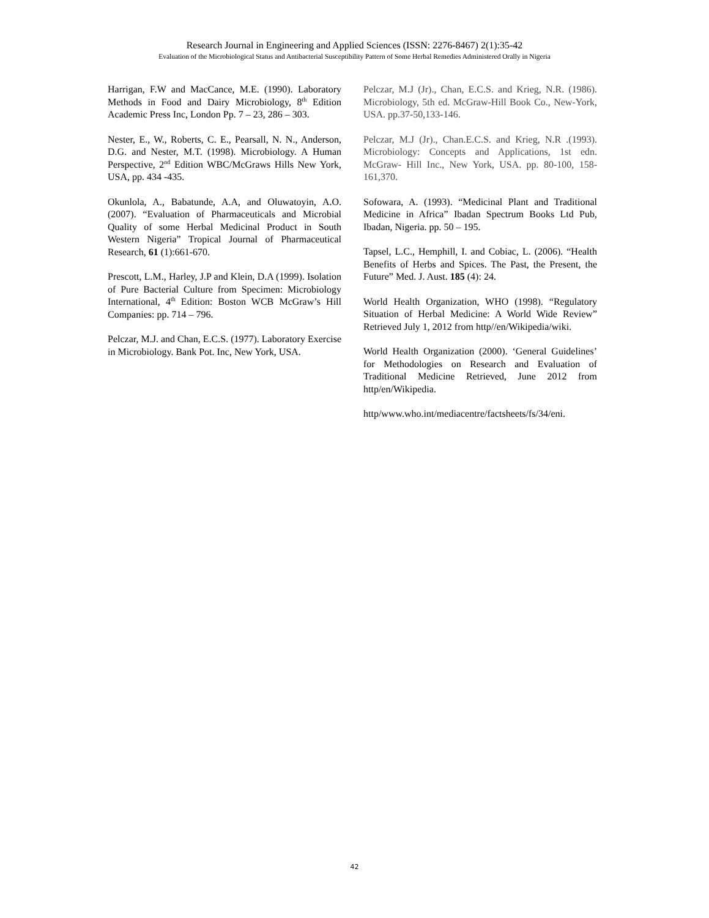Research Journal in Engineering and Applied Sciences (ISSN: 2276-8467) 2(1):35-42
Evaluation of the Microbiological Status and Antibacterial Susceptibility Pattern of Some Herbal Remedies Administered Orally in Nigeria
Harrigan, F.W and MacCance, M.E. (1990). Laboratory Methods in Food and Dairy Microbiology, 8<sup>th</sup> Edition Academic Press Inc, London Pp. 7 – 23, 286 – 303.
Nester, E., W., Roberts, C. E., Pearsall, N. N., Anderson, D.G. and Nester, M.T. (1998). Microbiology. A Human Perspective, 2<sup>nd</sup> Edition WBC/McGraws Hills New York, USA, pp. 434 -435.
Okunlola, A., Babatunde, A.A, and Oluwatoyin, A.O. (2007). “Evaluation of Pharmaceuticals and Microbial Quality of some Herbal Medicinal Product in South Western Nigeria” Tropical Journal of Pharmaceutical Research, 61 (1):661-670.
Prescott, L.M., Harley, J.P and Klein, D.A (1999). Isolation of Pure Bacterial Culture from Specimen: Microbiology International, 4<sup>th</sup> Edition: Boston WCB McGraw’s Hill Companies: pp. 714 – 796.
Pelczar, M.J. and Chan, E.C.S. (1977). Laboratory Exercise in Microbiology. Bank Pot. Inc, New York, USA.
Pelczar, M.J (Jr)., Chan, E.C.S. and Krieg, N.R. (1986). Microbiology, 5th ed. McGraw-Hill Book Co., New-York, USA. pp.37-50,133-146.
Pelczar, M.J (Jr)., Chan.E.C.S. and Krieg, N.R .(1993). Microbiology: Concepts and Applications, 1st edn. McGraw- Hill Inc., New York, USA. pp. 80-100, 158- 161,370.
Sofowara, A. (1993). “Medicinal Plant and Traditional Medicine in Africa” Ibadan Spectrum Books Ltd Pub, Ibadan, Nigeria. pp. 50 – 195.
Tapsel, L.C., Hemphill, I. and Cobiac, L. (2006). “Health Benefits of Herbs and Spices. The Past, the Present, the Future” Med. J. Aust. 185 (4): 24.
World Health Organization, WHO (1998). “Regulatory Situation of Herbal Medicine: A World Wide Review” Retrieved July 1, 2012 from http//en/Wikipedia/wiki.
World Health Organization (2000). ‘General Guidelines’ for Methodologies on Research and Evaluation of Traditional Medicine Retrieved, June 2012 from http/en/Wikipedia.
http/www.who.int/mediacentre/factsheets/fs/34/eni.
42